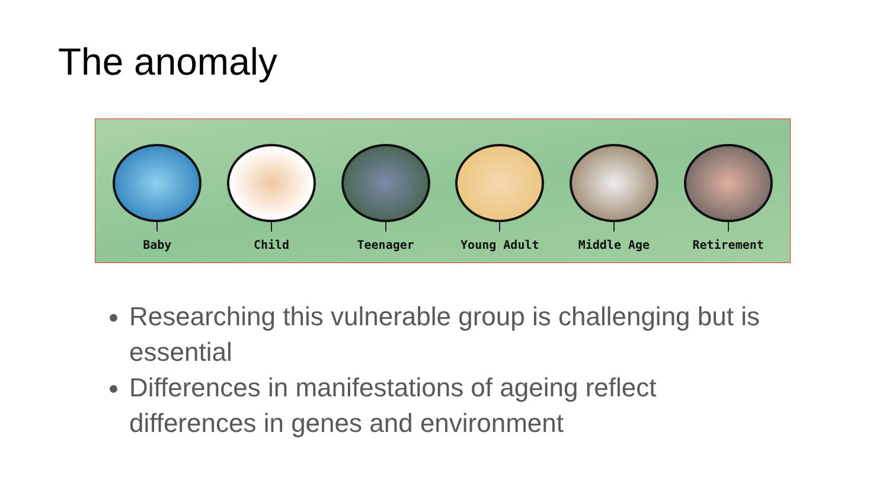The anomaly
Baby Child Teenager Young Adult Middle Age Retirement
Researching this vulnerable group is challenging but is essential
Differences in manifestations of ageing reflect differences in genes and environment